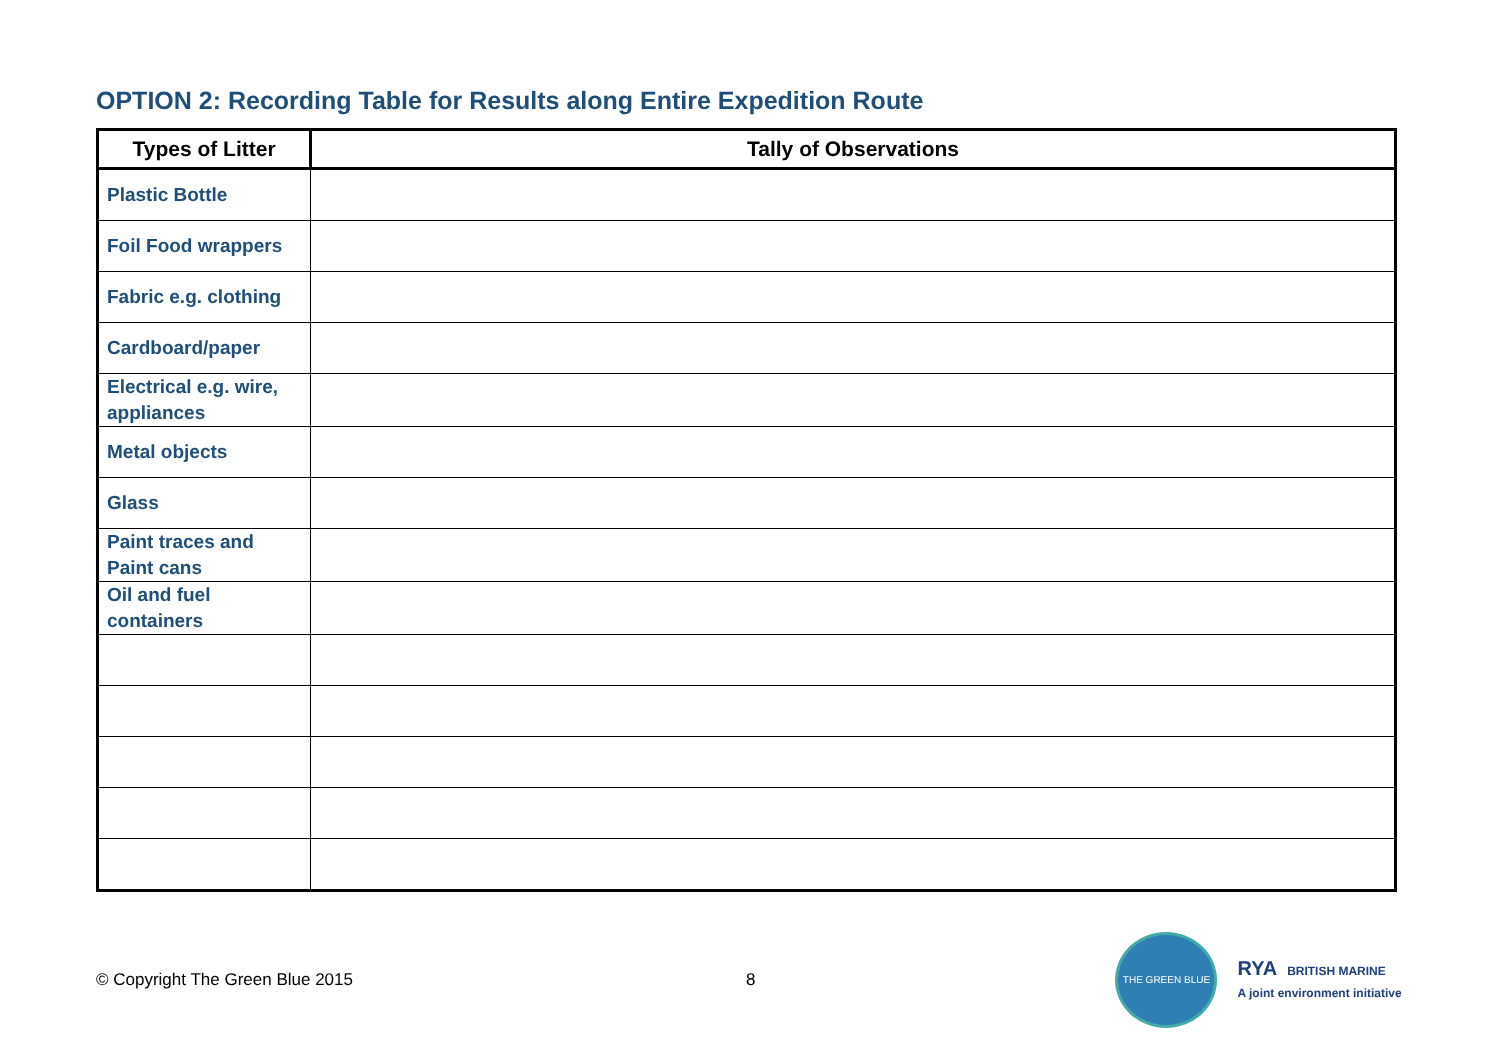OPTION 2: Recording Table for Results along Entire Expedition Route
| Types of Litter | Tally of Observations |
| --- | --- |
| Plastic Bottle | |
| Foil Food wrappers | |
| Fabric e.g. clothing | |
| Cardboard/paper | |
| Electrical e.g. wire, appliances | |
| Metal objects | |
| Glass | |
| Paint traces and Paint cans | |
| Oil and fuel containers | |
© Copyright The Green Blue 2015 8
THE GREEN BLUE
RYA BRITISH MARINE
A joint environment initiative